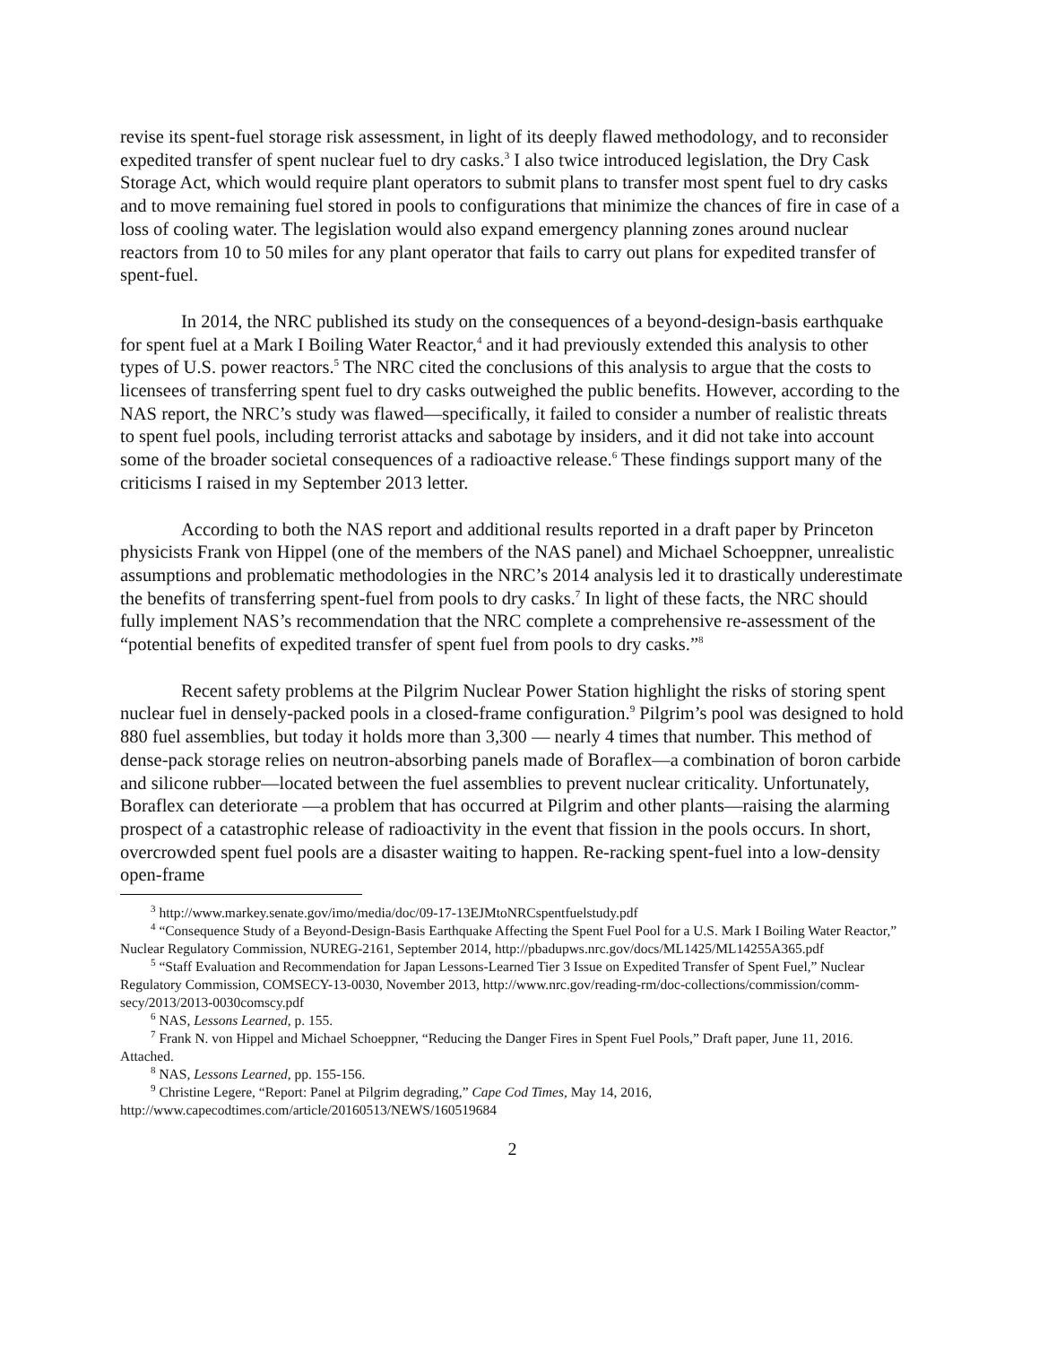revise its spent-fuel storage risk assessment, in light of its deeply flawed methodology, and to reconsider expedited transfer of spent nuclear fuel to dry casks.<sup>3</sup> I also twice introduced legislation, the Dry Cask Storage Act, which would require plant operators to submit plans to transfer most spent fuel to dry casks and to move remaining fuel stored in pools to configurations that minimize the chances of fire in case of a loss of cooling water. The legislation would also expand emergency planning zones around nuclear reactors from 10 to 50 miles for any plant operator that fails to carry out plans for expedited transfer of spent-fuel.
In 2014, the NRC published its study on the consequences of a beyond-design-basis earthquake for spent fuel at a Mark I Boiling Water Reactor,<sup>4</sup> and it had previously extended this analysis to other types of U.S. power reactors.<sup>5</sup> The NRC cited the conclusions of this analysis to argue that the costs to licensees of transferring spent fuel to dry casks outweighed the public benefits. However, according to the NAS report, the NRC’s study was flawed—specifically, it failed to consider a number of realistic threats to spent fuel pools, including terrorist attacks and sabotage by insiders, and it did not take into account some of the broader societal consequences of a radioactive release.<sup>6</sup> These findings support many of the criticisms I raised in my September 2013 letter.
According to both the NAS report and additional results reported in a draft paper by Princeton physicists Frank von Hippel (one of the members of the NAS panel) and Michael Schoeppner, unrealistic assumptions and problematic methodologies in the NRC’s 2014 analysis led it to drastically underestimate the benefits of transferring spent-fuel from pools to dry casks.<sup>7</sup> In light of these facts, the NRC should fully implement NAS’s recommendation that the NRC complete a comprehensive re-assessment of the “potential benefits of expedited transfer of spent fuel from pools to dry casks.”<sup>8</sup>
Recent safety problems at the Pilgrim Nuclear Power Station highlight the risks of storing spent nuclear fuel in densely-packed pools in a closed-frame configuration.<sup>9</sup> Pilgrim’s pool was designed to hold 880 fuel assemblies, but today it holds more than 3,300 — nearly 4 times that number. This method of dense-pack storage relies on neutron-absorbing panels made of Boraflex—a combination of boron carbide and silicone rubber—located between the fuel assemblies to prevent nuclear criticality. Unfortunately, Boraflex can deteriorate —a problem that has occurred at Pilgrim and other plants—raising the alarming prospect of a catastrophic release of radioactivity in the event that fission in the pools occurs. In short, overcrowded spent fuel pools are a disaster waiting to happen. Re-racking spent-fuel into a low-density open-frame
<sup>3</sup> http://www.markey.senate.gov/imo/media/doc/09-17-13EJMtoNRCspentfuelstudy.pdf
<sup>4</sup> “Consequence Study of a Beyond-Design-Basis Earthquake Affecting the Spent Fuel Pool for a U.S. Mark I Boiling Water Reactor,” Nuclear Regulatory Commission, NUREG-2161, September 2014, http://pbadupws.nrc.gov/docs/ML1425/ML14255A365.pdf
<sup>5</sup> “Staff Evaluation and Recommendation for Japan Lessons-Learned Tier 3 Issue on Expedited Transfer of Spent Fuel,” Nuclear Regulatory Commission, COMSECY-13-0030, November 2013, http://www.nrc.gov/reading-rm/doc-collections/commission/comm-secy/2013/2013-0030comscy.pdf
<sup>6</sup> NAS, Lessons Learned, p. 155.
<sup>7</sup> Frank N. von Hippel and Michael Schoeppner, “Reducing the Danger Fires in Spent Fuel Pools,” Draft paper, June 11, 2016. Attached.
<sup>8</sup> NAS, Lessons Learned, pp. 155-156.
<sup>9</sup> Christine Legere, “Report: Panel at Pilgrim degrading,” Cape Cod Times, May 14, 2016, http://www.capecodtimes.com/article/20160513/NEWS/160519684
2